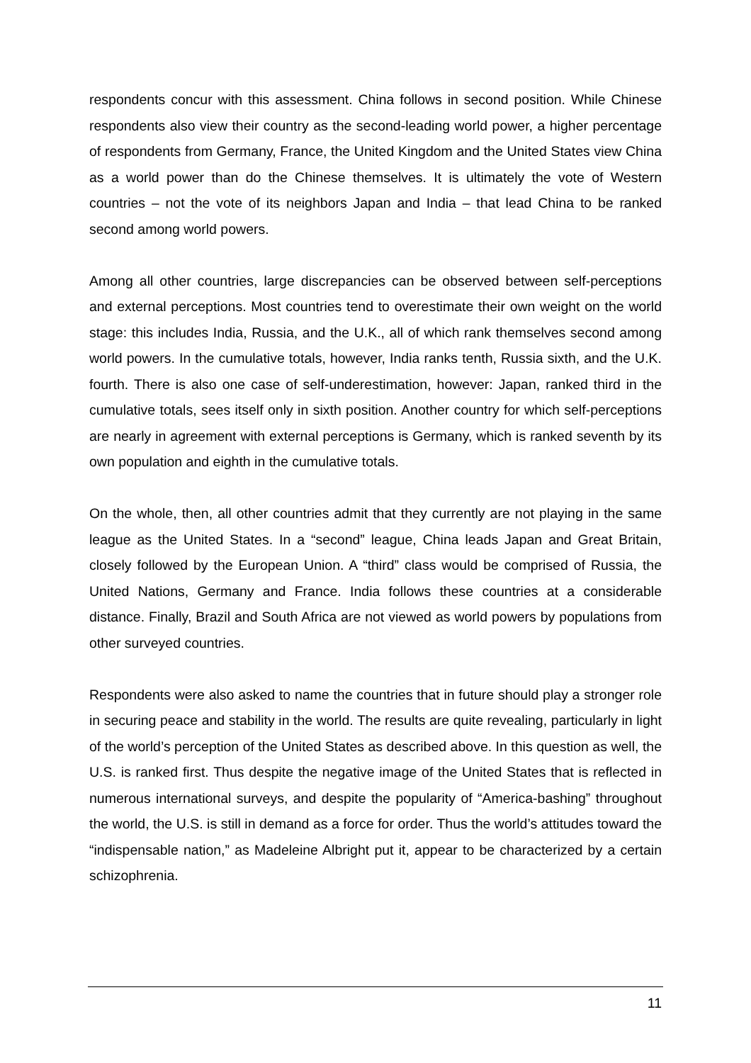respondents concur with this assessment. China follows in second position. While Chinese respondents also view their country as the second-leading world power, a higher percentage of respondents from Germany, France, the United Kingdom and the United States view China as a world power than do the Chinese themselves. It is ultimately the vote of Western countries – not the vote of its neighbors Japan and India – that lead China to be ranked second among world powers.
Among all other countries, large discrepancies can be observed between self-perceptions and external perceptions. Most countries tend to overestimate their own weight on the world stage: this includes India, Russia, and the U.K., all of which rank themselves second among world powers. In the cumulative totals, however, India ranks tenth, Russia sixth, and the U.K. fourth. There is also one case of self-underestimation, however: Japan, ranked third in the cumulative totals, sees itself only in sixth position. Another country for which self-perceptions are nearly in agreement with external perceptions is Germany, which is ranked seventh by its own population and eighth in the cumulative totals.
On the whole, then, all other countries admit that they currently are not playing in the same league as the United States. In a “second” league, China leads Japan and Great Britain, closely followed by the European Union. A “third” class would be comprised of Russia, the United Nations, Germany and France. India follows these countries at a considerable distance. Finally, Brazil and South Africa are not viewed as world powers by populations from other surveyed countries.
Respondents were also asked to name the countries that in future should play a stronger role in securing peace and stability in the world. The results are quite revealing, particularly in light of the world’s perception of the United States as described above. In this question as well, the U.S. is ranked first. Thus despite the negative image of the United States that is reflected in numerous international surveys, and despite the popularity of “America-bashing” throughout the world, the U.S. is still in demand as a force for order. Thus the world’s attitudes toward the “indispensable nation,” as Madeleine Albright put it, appear to be characterized by a certain schizophrenia.
11